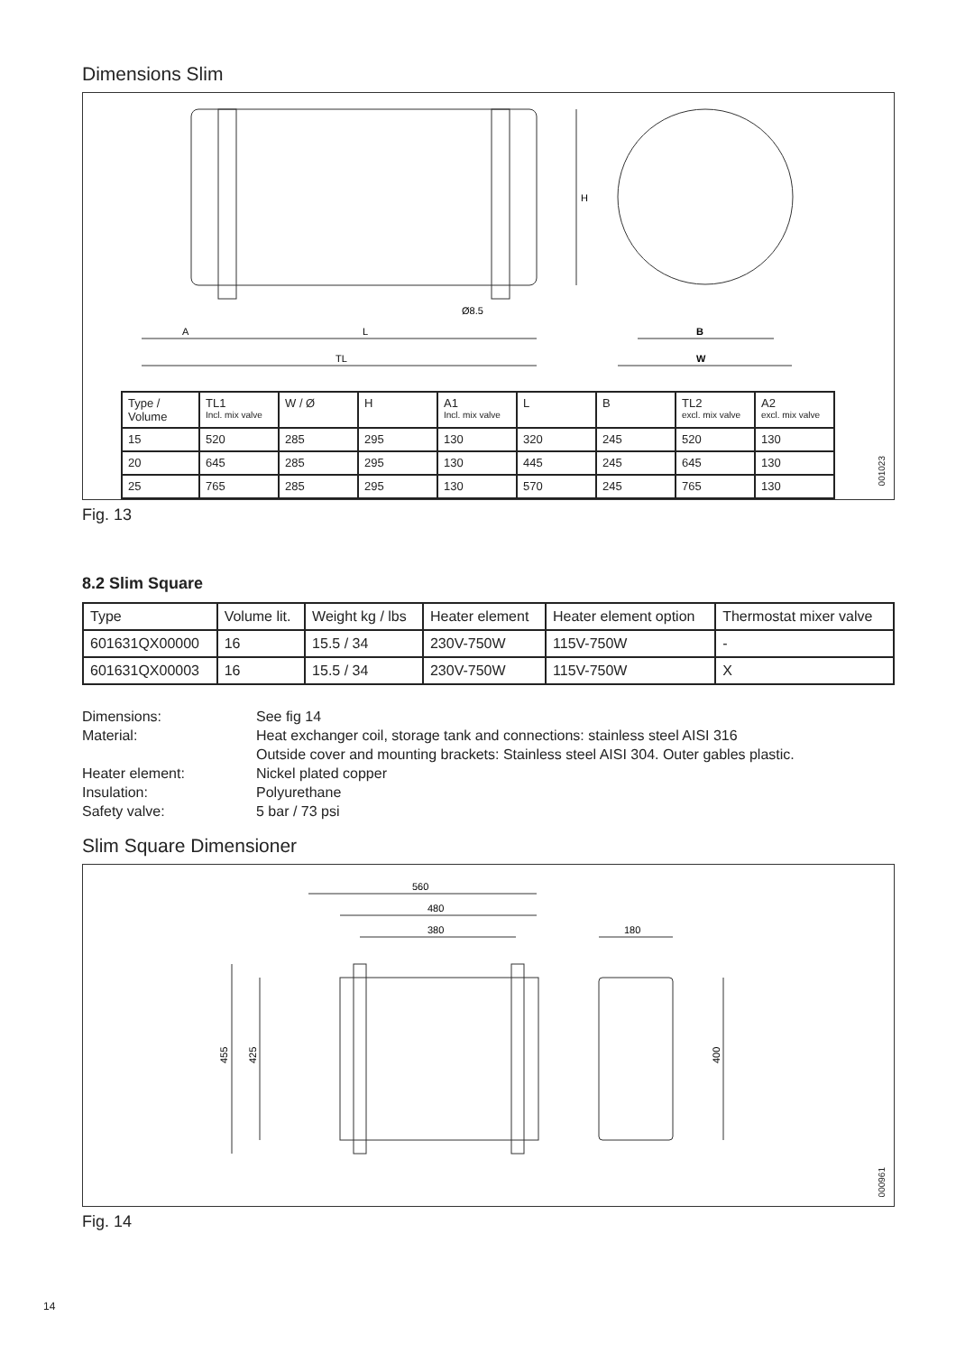Dimensions Slim
A
L
TL
B
W
Ø8.5
H
| Type / Volume | TL1 Incl. mix valve | W / Ø | H | A1 Incl. mix valve | L | B | TL2 excl. mix valve | A2 excl. mix valve |
| --- | --- | --- | --- | --- | --- | --- | --- | --- |
| 15 | 520 | 285 | 295 | 130 | 320 | 245 | 520 | 130 |
| 20 | 645 | 285 | 295 | 130 | 445 | 245 | 645 | 130 |
| 25 | 765 | 285 | 295 | 130 | 570 | 245 | 765 | 130 |
001023
Fig. 13
8.2 Slim Square
| Type | Volume lit. | Weight kg / lbs | Heater element | Heater element option | Thermostat mixer valve |
| --- | --- | --- | --- | --- | --- |
| 601631QX00000 | 16 | 15.5 / 34 | 230V-750W | 115V-750W | - |
| 601631QX00003 | 16 | 15.5 / 34 | 230V-750W | 115V-750W | X |
Dimensions:
See fig 14
Material:
Heat exchanger coil, storage tank and connections: stainless steel AISI 316
Outside cover and mounting brackets: Stainless steel AISI 304. Outer gables plastic.
Heater element:
Nickel plated copper
Insulation:
Polyurethane
Safety valve:
5 bar / 73 psi
Slim Square Dimensioner
560
480
380
180
455
425
400
000961
Fig. 14
14